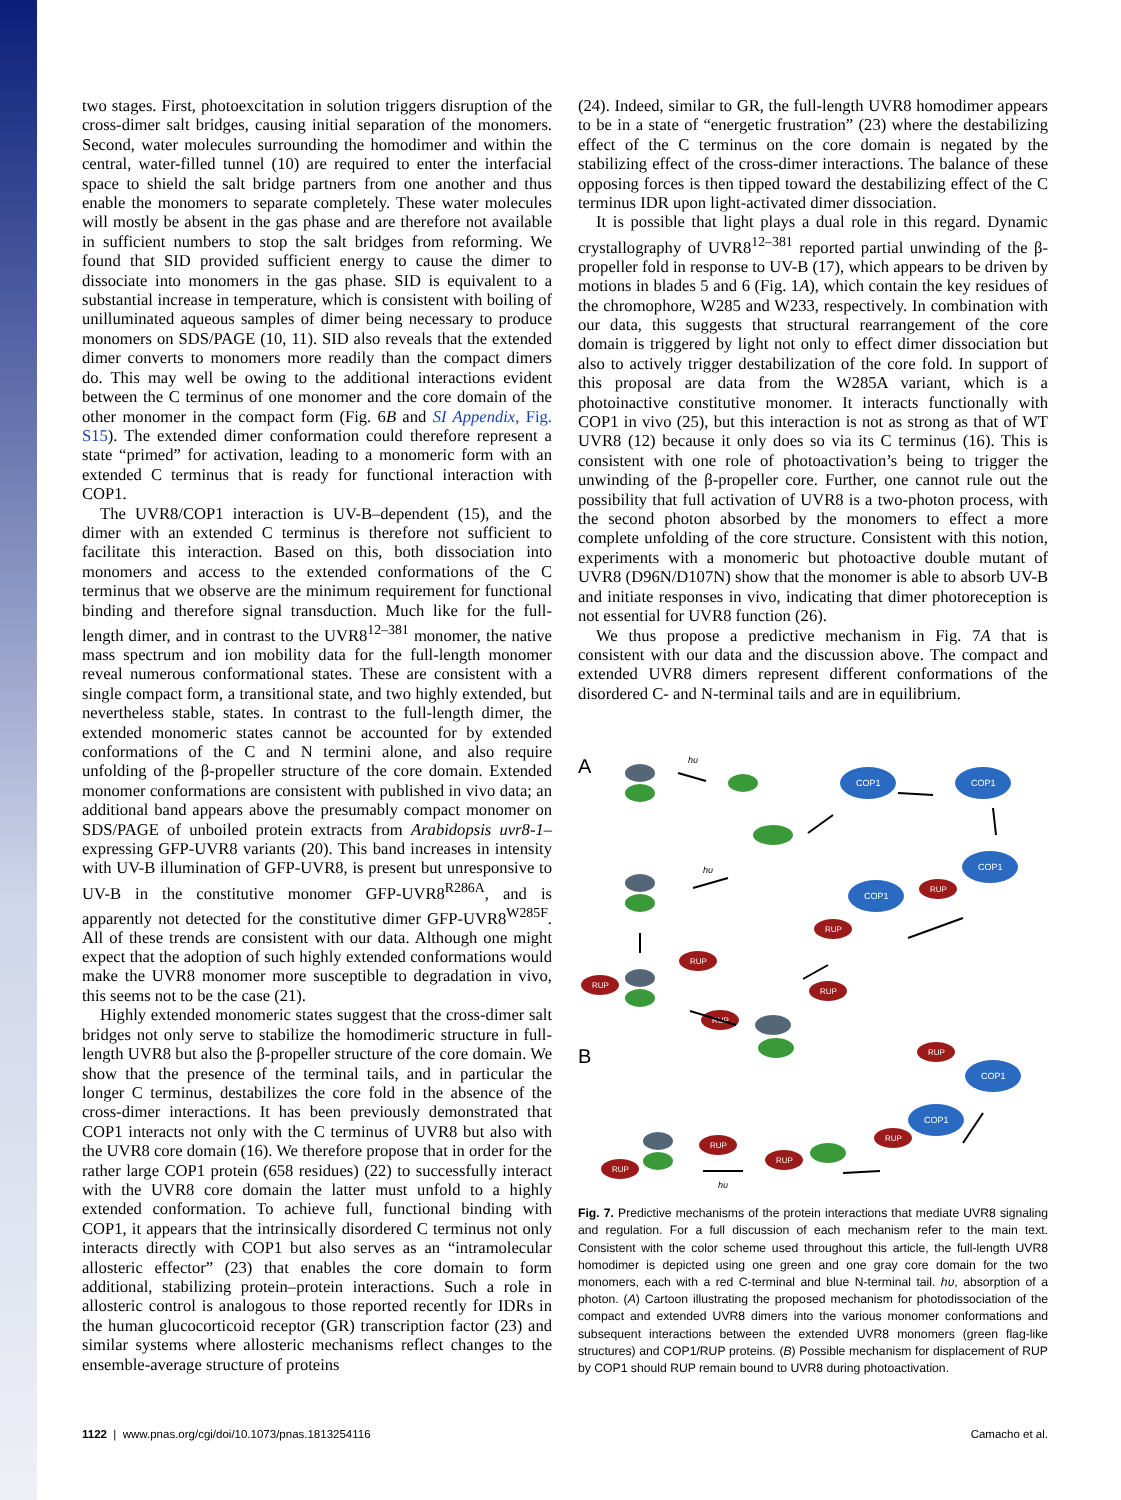two stages. First, photoexcitation in solution triggers disruption of the cross-dimer salt bridges, causing initial separation of the monomers. Second, water molecules surrounding the homodimer and within the central, water-filled tunnel (10) are required to enter the interfacial space to shield the salt bridge partners from one another and thus enable the monomers to separate completely. These water molecules will mostly be absent in the gas phase and are therefore not available in sufficient numbers to stop the salt bridges from reforming. We found that SID provided sufficient energy to cause the dimer to dissociate into monomers in the gas phase. SID is equivalent to a substantial increase in temperature, which is consistent with boiling of unilluminated aqueous samples of dimer being necessary to produce monomers on SDS/PAGE (10, 11). SID also reveals that the extended dimer converts to monomers more readily than the compact dimers do. This may well be owing to the additional interactions evident between the C terminus of one monomer and the core domain of the other monomer in the compact form (Fig. 6B and SI Appendix, Fig. S15). The extended dimer conformation could therefore represent a state “primed” for activation, leading to a monomeric form with an extended C terminus that is ready for functional interaction with COP1.
The UVR8/COP1 interaction is UV-B–dependent (15), and the dimer with an extended C terminus is therefore not sufficient to facilitate this interaction. Based on this, both dissociation into monomers and access to the extended conformations of the C terminus that we observe are the minimum requirement for functional binding and therefore signal transduction. Much like for the full-length dimer, and in contrast to the UVR8<sup>12–381</sup> monomer, the native mass spectrum and ion mobility data for the full-length monomer reveal numerous conformational states. These are consistent with a single compact form, a transitional state, and two highly extended, but nevertheless stable, states. In contrast to the full-length dimer, the extended monomeric states cannot be accounted for by extended conformations of the C and N termini alone, and also require unfolding of the β-propeller structure of the core domain. Extended monomer conformations are consistent with published in vivo data; an additional band appears above the presumably compact monomer on SDS/PAGE of unboiled protein extracts from Arabidopsis uvr8-1–expressing GFP-UVR8 variants (20). This band increases in intensity with UV-B illumination of GFP-UVR8, is present but unresponsive to UV-B in the constitutive monomer GFP-UVR8<sup>R286A</sup>, and is apparently not detected for the constitutive dimer GFP-UVR8<sup>W285F</sup>. All of these trends are consistent with our data. Although one might expect that the adoption of such highly extended conformations would make the UVR8 monomer more susceptible to degradation in vivo, this seems not to be the case (21).
Highly extended monomeric states suggest that the cross-dimer salt bridges not only serve to stabilize the homodimeric structure in full-length UVR8 but also the β-propeller structure of the core domain. We show that the presence of the terminal tails, and in particular the longer C terminus, destabilizes the core fold in the absence of the cross-dimer interactions. It has been previously demonstrated that COP1 interacts not only with the C terminus of UVR8 but also with the UVR8 core domain (16). We therefore propose that in order for the rather large COP1 protein (658 residues) (22) to successfully interact with the UVR8 core domain the latter must unfold to a highly extended conformation. To achieve full, functional binding with COP1, it appears that the intrinsically disordered C terminus not only interacts directly with COP1 but also serves as an “intramolecular allosteric effector” (23) that enables the core domain to form additional, stabilizing protein–protein interactions. Such a role in allosteric control is analogous to those reported recently for IDRs in the human glucocorticoid receptor (GR) transcription factor (23) and similar systems where allosteric mechanisms reflect changes to the ensemble-average structure of proteins
(24). Indeed, similar to GR, the full-length UVR8 homodimer appears to be in a state of “energetic frustration” (23) where the destabilizing effect of the C terminus on the core domain is negated by the stabilizing effect of the cross-dimer interactions. The balance of these opposing forces is then tipped toward the destabilizing effect of the C terminus IDR upon light-activated dimer dissociation.
It is possible that light plays a dual role in this regard. Dynamic crystallography of UVR8<sup>12–381</sup> reported partial unwinding of the β-propeller fold in response to UV-B (17), which appears to be driven by motions in blades 5 and 6 (Fig. 1A), which contain the key residues of the chromophore, W285 and W233, respectively. In combination with our data, this suggests that structural rearrangement of the core domain is triggered by light not only to effect dimer dissociation but also to actively trigger destabilization of the core fold. In support of this proposal are data from the W285A variant, which is a photoinactive constitutive monomer. It interacts functionally with COP1 in vivo (25), but this interaction is not as strong as that of WT UVR8 (12) because it only does so via its C terminus (16). This is consistent with one role of photoactivation’s being to trigger the unwinding of the β-propeller core. Further, one cannot rule out the possibility that full activation of UVR8 is a two-photon process, with the second photon absorbed by the monomers to effect a more complete unfolding of the core structure. Consistent with this notion, experiments with a monomeric but photoactive double mutant of UVR8 (D96N/D107N) show that the monomer is able to absorb UV-B and initiate responses in vivo, indicating that dimer photoreception is not essential for UVR8 function (26).
We thus propose a predictive mechanism in Fig. 7A that is consistent with our data and the discussion above. The compact and extended UVR8 dimers represent different conformations of the disordered C- and N-terminal tails and are in equilibrium.
A
B
COP1
COP1
COP1
COP1
COP1
COP1
RUP
RUP
RUP
RUP
RUP
RUP
RUP
RUP
RUP
RUP
RUP
hυ
hυ
hυ
Fig. 7. Predictive mechanisms of the protein interactions that mediate UVR8 signaling and regulation. For a full discussion of each mechanism refer to the main text. Consistent with the color scheme used throughout this article, the full-length UVR8 homodimer is depicted using one green and one gray core domain for the two monomers, each with a red C-terminal and blue N-terminal tail. hυ, absorption of a photon. (A) Cartoon illustrating the proposed mechanism for photodissociation of the compact and extended UVR8 dimers into the various monomer conformations and subsequent interactions between the extended UVR8 monomers (green flag-like structures) and COP1/RUP proteins. (B) Possible mechanism for displacement of RUP by COP1 should RUP remain bound to UVR8 during photoactivation.
1122 | www.pnas.org/cgi/doi/10.1073/pnas.1813254116 Camacho et al.